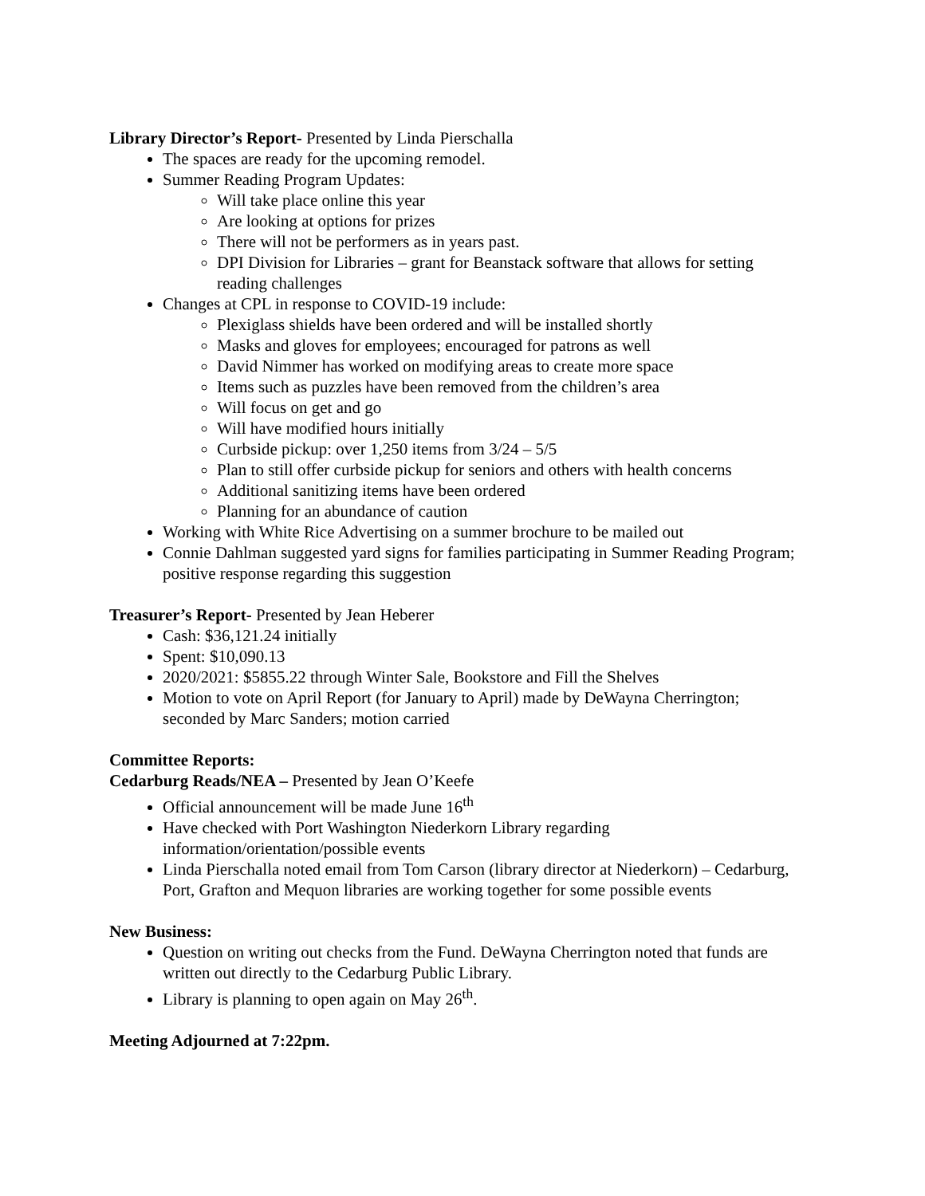Library Director’s Report- Presented by Linda Pierschalla
The spaces are ready for the upcoming remodel.
Summer Reading Program Updates:
Will take place online this year
Are looking at options for prizes
There will not be performers as in years past.
DPI Division for Libraries – grant for Beanstack software that allows for setting reading challenges
Changes at CPL in response to COVID-19 include:
Plexiglass shields have been ordered and will be installed shortly
Masks and gloves for employees; encouraged for patrons as well
David Nimmer has worked on modifying areas to create more space
Items such as puzzles have been removed from the children’s area
Will focus on get and go
Will have modified hours initially
Curbside pickup: over 1,250 items from 3/24 – 5/5
Plan to still offer curbside pickup for seniors and others with health concerns
Additional sanitizing items have been ordered
Planning for an abundance of caution
Working with White Rice Advertising on a summer brochure to be mailed out
Connie Dahlman suggested yard signs for families participating in Summer Reading Program; positive response regarding this suggestion
Treasurer’s Report- Presented by Jean Heberer
Cash: $36,121.24 initially
Spent: $10,090.13
2020/2021: $5855.22 through Winter Sale, Bookstore and Fill the Shelves
Motion to vote on April Report (for January to April) made by DeWayna Cherrington; seconded by Marc Sanders; motion carried
Committee Reports:
Cedarburg Reads/NEA – Presented by Jean O’Keefe
Official announcement will be made June 16<sup>th</sup>
Have checked with Port Washington Niederkorn Library regarding information/orientation/possible events
Linda Pierschalla noted email from Tom Carson (library director at Niederkorn) – Cedarburg, Port, Grafton and Mequon libraries are working together for some possible events
New Business:
Question on writing out checks from the Fund. DeWayna Cherrington noted that funds are written out directly to the Cedarburg Public Library.
Library is planning to open again on May 26<sup>th</sup>.
Meeting Adjourned at 7:22pm.